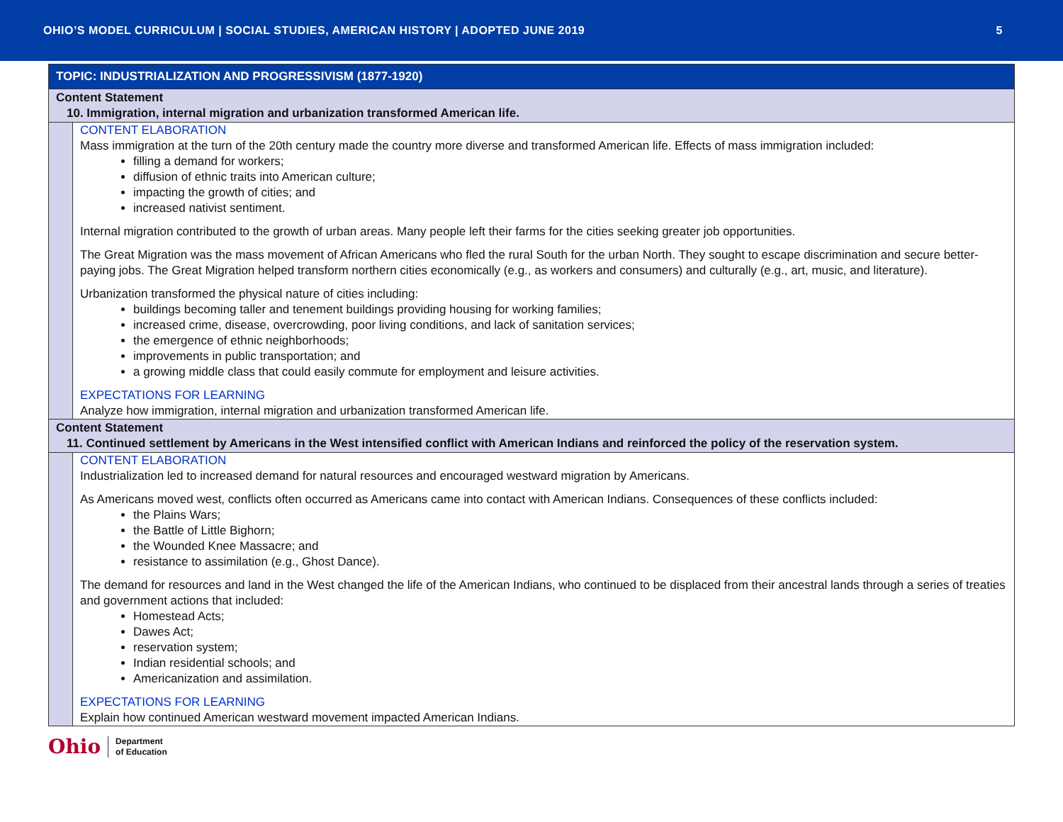OHIO’S MODEL CURRICULUM | SOCIAL STUDIES, AMERICAN HISTORY | ADOPTED JUNE 2019 5
| TOPIC: INDUSTRIALIZATION AND PROGRESSIVISM (1877-1920) | |
| Content Statement 10. Immigration, internal migration and urbanization transformed American life. | |
| | CONTENT ELABORATION Mass immigration at the turn of the 20th century made the country more diverse and transformed American life. Effects of mass immigration included: filling a demand for workers; diffusion of ethnic traits into American culture; impacting the growth of cities; and increased nativist sentiment. Internal migration contributed to the growth of urban areas. Many people left their farms for the cities seeking greater job opportunities. The Great Migration was the mass movement of African Americans who fled the rural South for the urban North. They sought to escape discrimination and secure better-paying jobs. The Great Migration helped transform northern cities economically (e.g., as workers and consumers) and culturally (e.g., art, music, and literature). Urbanization transformed the physical nature of cities including: buildings becoming taller and tenement buildings providing housing for working families; increased crime, disease, overcrowding, poor living conditions, and lack of sanitation services; the emergence of ethnic neighborhoods; improvements in public transportation; and a growing middle class that could easily commute for employment and leisure activities. EXPECTATIONS FOR LEARNING Analyze how immigration, internal migration and urbanization transformed American life. |
| Content Statement 11. Continued settlement by Americans in the West intensified conflict with American Indians and reinforced the policy of the reservation system. | |
| | CONTENT ELABORATION Industrialization led to increased demand for natural resources and encouraged westward migration by Americans. As Americans moved west, conflicts often occurred as Americans came into contact with American Indians. Consequences of these conflicts included: the Plains Wars; the Battle of Little Bighorn; the Wounded Knee Massacre; and resistance to assimilation (e.g., Ghost Dance). The demand for resources and land in the West changed the life of the American Indians, who continued to be displaced from their ancestral lands through a series of treaties and government actions that included: Homestead Acts; Dawes Act; reservation system; Indian residential schools; and Americanization and assimilation. EXPECTATIONS FOR LEARNING Explain how continued American westward movement impacted American Indians. |
Ohio Department
of Education